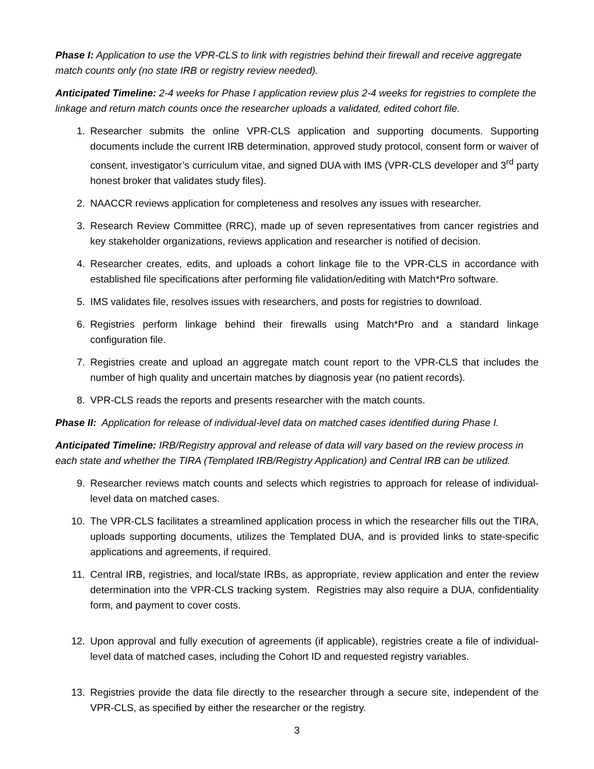Phase I: Application to use the VPR-CLS to link with registries behind their firewall and receive aggregate match counts only (no state IRB or registry review needed).
Anticipated Timeline: 2-4 weeks for Phase I application review plus 2-4 weeks for registries to complete the linkage and return match counts once the researcher uploads a validated, edited cohort file.
1. Researcher submits the online VPR-CLS application and supporting documents. Supporting documents include the current IRB determination, approved study protocol, consent form or waiver of consent, investigator’s curriculum vitae, and signed DUA with IMS (VPR-CLS developer and 3<sup>rd</sup> party honest broker that validates study files).
2. NAACCR reviews application for completeness and resolves any issues with researcher.
3. Research Review Committee (RRC), made up of seven representatives from cancer registries and key stakeholder organizations, reviews application and researcher is notified of decision.
4. Researcher creates, edits, and uploads a cohort linkage file to the VPR-CLS in accordance with established file specifications after performing file validation/editing with Match*Pro software.
5. IMS validates file, resolves issues with researchers, and posts for registries to download.
6. Registries perform linkage behind their firewalls using Match*Pro and a standard linkage configuration file.
7. Registries create and upload an aggregate match count report to the VPR-CLS that includes the number of high quality and uncertain matches by diagnosis year (no patient records).
8. VPR-CLS reads the reports and presents researcher with the match counts.
Phase II: Application for release of individual-level data on matched cases identified during Phase I.
Anticipated Timeline: IRB/Registry approval and release of data will vary based on the review process in each state and whether the TIRA (Templated IRB/Registry Application) and Central IRB can be utilized.
9. Researcher reviews match counts and selects which registries to approach for release of individual-level data on matched cases.
10. The VPR-CLS facilitates a streamlined application process in which the researcher fills out the TIRA, uploads supporting documents, utilizes the Templated DUA, and is provided links to state-specific applications and agreements, if required.
11. Central IRB, registries, and local/state IRBs, as appropriate, review application and enter the review determination into the VPR-CLS tracking system. Registries may also require a DUA, confidentiality form, and payment to cover costs.
12. Upon approval and fully execution of agreements (if applicable), registries create a file of individual-level data of matched cases, including the Cohort ID and requested registry variables.
13. Registries provide the data file directly to the researcher through a secure site, independent of the VPR-CLS, as specified by either the researcher or the registry.
3